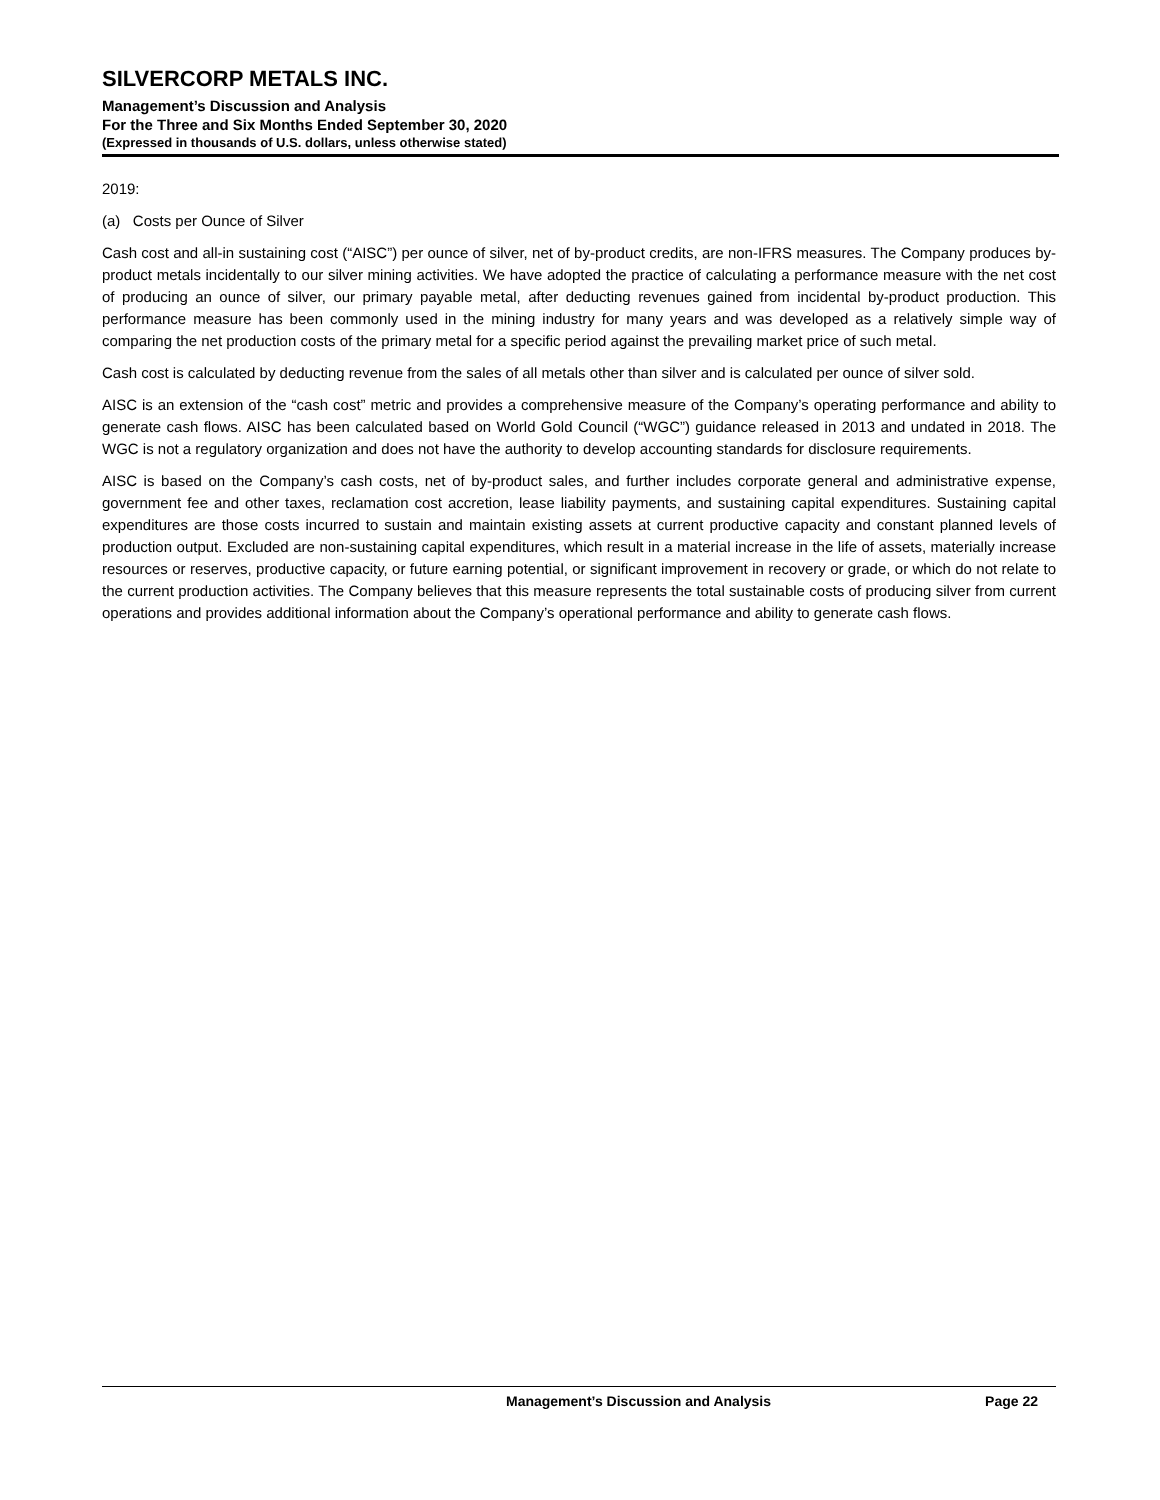SILVERCORP METALS INC.
Management’s Discussion and Analysis
For the Three and Six Months Ended September 30, 2020
(Expressed in thousands of U.S. dollars, unless otherwise stated)
2019:
(a) Costs per Ounce of Silver
Cash cost and all-in sustaining cost (“AISC”) per ounce of silver, net of by-product credits, are non-IFRS measures. The Company produces by-product metals incidentally to our silver mining activities. We have adopted the practice of calculating a performance measure with the net cost of producing an ounce of silver, our primary payable metal, after deducting revenues gained from incidental by-product production. This performance measure has been commonly used in the mining industry for many years and was developed as a relatively simple way of comparing the net production costs of the primary metal for a specific period against the prevailing market price of such metal.
Cash cost is calculated by deducting revenue from the sales of all metals other than silver and is calculated per ounce of silver sold.
AISC is an extension of the “cash cost” metric and provides a comprehensive measure of the Company’s operating performance and ability to generate cash flows. AISC has been calculated based on World Gold Council (“WGC”) guidance released in 2013 and undated in 2018. The WGC is not a regulatory organization and does not have the authority to develop accounting standards for disclosure requirements.
AISC is based on the Company’s cash costs, net of by-product sales, and further includes corporate general and administrative expense, government fee and other taxes, reclamation cost accretion, lease liability payments, and sustaining capital expenditures. Sustaining capital expenditures are those costs incurred to sustain and maintain existing assets at current productive capacity and constant planned levels of production output. Excluded are non-sustaining capital expenditures, which result in a material increase in the life of assets, materially increase resources or reserves, productive capacity, or future earning potential, or significant improvement in recovery or grade, or which do not relate to the current production activities. The Company believes that this measure represents the total sustainable costs of producing silver from current operations and provides additional information about the Company’s operational performance and ability to generate cash flows.
Management’s Discussion and Analysis Page 22